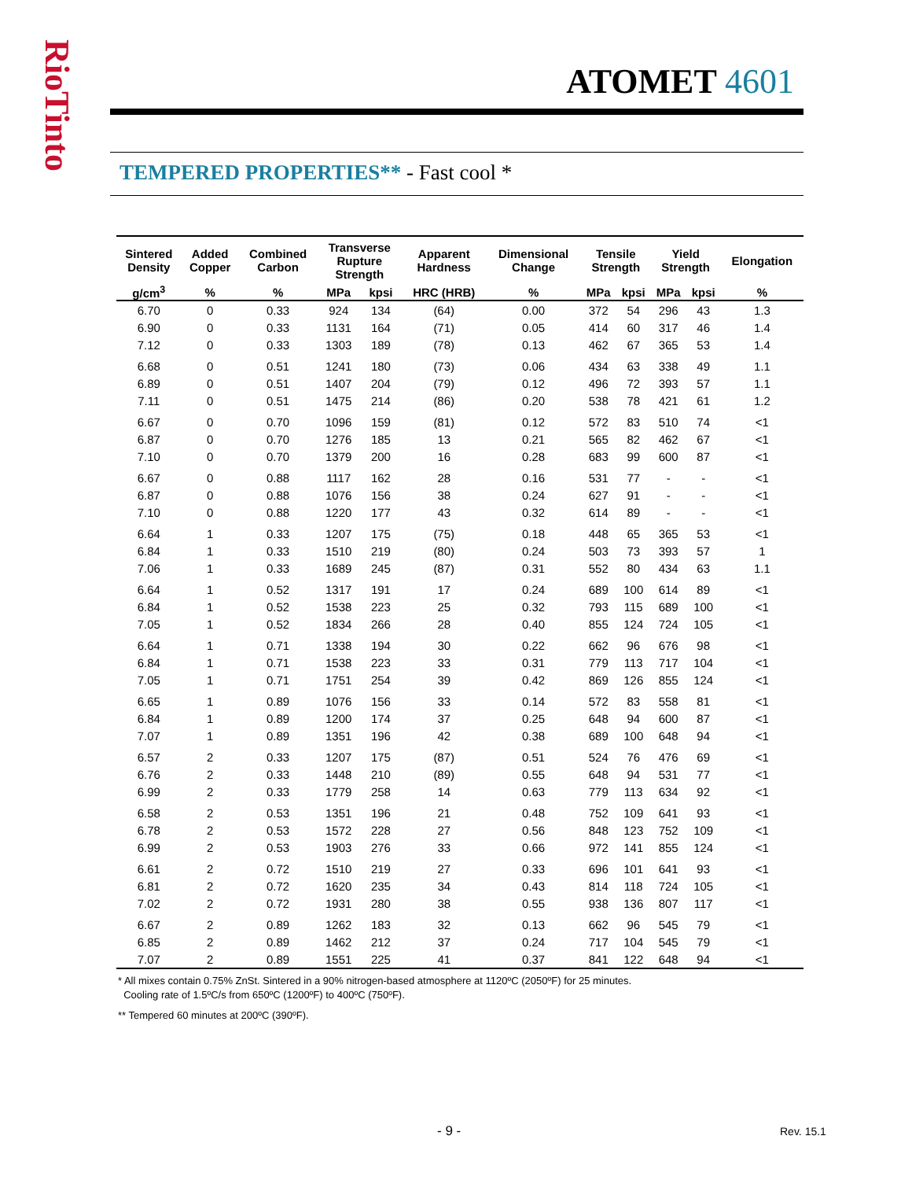RioTinto
ATOMET 4601
TEMPERED PROPERTIES** - Fast cool *
| Sintered Density | Added Copper | Combined Carbon | Transverse Rupture Strength | | Apparent Hardness | Dimensional Change | Tensile Strength | | Yield Strength | | Elongation |
| --- | --- | --- | --- | --- | --- | --- | --- | --- | --- | --- | --- |
| g/cm<sup>3</sup> | % | % | MPa | kpsi | HRC (HRB) | % | MPa | kpsi | MPa | kpsi | % |
| 6.70 | 0 | 0.33 | 924 | 134 | (64) | 0.00 | 372 | 54 | 296 | 43 | 1.3 |
| 6.90 | 0 | 0.33 | 1131 | 164 | (71) | 0.05 | 414 | 60 | 317 | 46 | 1.4 |
| 7.12 | 0 | 0.33 | 1303 | 189 | (78) | 0.13 | 462 | 67 | 365 | 53 | 1.4 |
| 6.68 | 0 | 0.51 | 1241 | 180 | (73) | 0.06 | 434 | 63 | 338 | 49 | 1.1 |
| 6.89 | 0 | 0.51 | 1407 | 204 | (79) | 0.12 | 496 | 72 | 393 | 57 | 1.1 |
| 7.11 | 0 | 0.51 | 1475 | 214 | (86) | 0.20 | 538 | 78 | 421 | 61 | 1.2 |
| 6.67 | 0 | 0.70 | 1096 | 159 | (81) | 0.12 | 572 | 83 | 510 | 74 | <1 |
| 6.87 | 0 | 0.70 | 1276 | 185 | 13 | 0.21 | 565 | 82 | 462 | 67 | <1 |
| 7.10 | 0 | 0.70 | 1379 | 200 | 16 | 0.28 | 683 | 99 | 600 | 87 | <1 |
| 6.67 | 0 | 0.88 | 1117 | 162 | 28 | 0.16 | 531 | 77 | - | - | <1 |
| 6.87 | 0 | 0.88 | 1076 | 156 | 38 | 0.24 | 627 | 91 | - | - | <1 |
| 7.10 | 0 | 0.88 | 1220 | 177 | 43 | 0.32 | 614 | 89 | - | - | <1 |
| 6.64 | 1 | 0.33 | 1207 | 175 | (75) | 0.18 | 448 | 65 | 365 | 53 | <1 |
| 6.84 | 1 | 0.33 | 1510 | 219 | (80) | 0.24 | 503 | 73 | 393 | 57 | 1 |
| 7.06 | 1 | 0.33 | 1689 | 245 | (87) | 0.31 | 552 | 80 | 434 | 63 | 1.1 |
| 6.64 | 1 | 0.52 | 1317 | 191 | 17 | 0.24 | 689 | 100 | 614 | 89 | <1 |
| 6.84 | 1 | 0.52 | 1538 | 223 | 25 | 0.32 | 793 | 115 | 689 | 100 | <1 |
| 7.05 | 1 | 0.52 | 1834 | 266 | 28 | 0.40 | 855 | 124 | 724 | 105 | <1 |
| 6.64 | 1 | 0.71 | 1338 | 194 | 30 | 0.22 | 662 | 96 | 676 | 98 | <1 |
| 6.84 | 1 | 0.71 | 1538 | 223 | 33 | 0.31 | 779 | 113 | 717 | 104 | <1 |
| 7.05 | 1 | 0.71 | 1751 | 254 | 39 | 0.42 | 869 | 126 | 855 | 124 | <1 |
| 6.65 | 1 | 0.89 | 1076 | 156 | 33 | 0.14 | 572 | 83 | 558 | 81 | <1 |
| 6.84 | 1 | 0.89 | 1200 | 174 | 37 | 0.25 | 648 | 94 | 600 | 87 | <1 |
| 7.07 | 1 | 0.89 | 1351 | 196 | 42 | 0.38 | 689 | 100 | 648 | 94 | <1 |
| 6.57 | 2 | 0.33 | 1207 | 175 | (87) | 0.51 | 524 | 76 | 476 | 69 | <1 |
| 6.76 | 2 | 0.33 | 1448 | 210 | (89) | 0.55 | 648 | 94 | 531 | 77 | <1 |
| 6.99 | 2 | 0.33 | 1779 | 258 | 14 | 0.63 | 779 | 113 | 634 | 92 | <1 |
| 6.58 | 2 | 0.53 | 1351 | 196 | 21 | 0.48 | 752 | 109 | 641 | 93 | <1 |
| 6.78 | 2 | 0.53 | 1572 | 228 | 27 | 0.56 | 848 | 123 | 752 | 109 | <1 |
| 6.99 | 2 | 0.53 | 1903 | 276 | 33 | 0.66 | 972 | 141 | 855 | 124 | <1 |
| 6.61 | 2 | 0.72 | 1510 | 219 | 27 | 0.33 | 696 | 101 | 641 | 93 | <1 |
| 6.81 | 2 | 0.72 | 1620 | 235 | 34 | 0.43 | 814 | 118 | 724 | 105 | <1 |
| 7.02 | 2 | 0.72 | 1931 | 280 | 38 | 0.55 | 938 | 136 | 807 | 117 | <1 |
| 6.67 | 2 | 0.89 | 1262 | 183 | 32 | 0.13 | 662 | 96 | 545 | 79 | <1 |
| 6.85 | 2 | 0.89 | 1462 | 212 | 37 | 0.24 | 717 | 104 | 545 | 79 | <1 |
| 7.07 | 2 | 0.89 | 1551 | 225 | 41 | 0.37 | 841 | 122 | 648 | 94 | <1 |
* All mixes contain 0.75% ZnSt. Sintered in a 90% nitrogen-based atmosphere at 1120ºC (2050ºF) for 25 minutes.
Cooling rate of 1.5ºC/s from 650ºC (1200ºF) to 400ºC (750ºF).
** Tempered 60 minutes at 200ºC (390ºF).
- 9 - Rev. 15.1